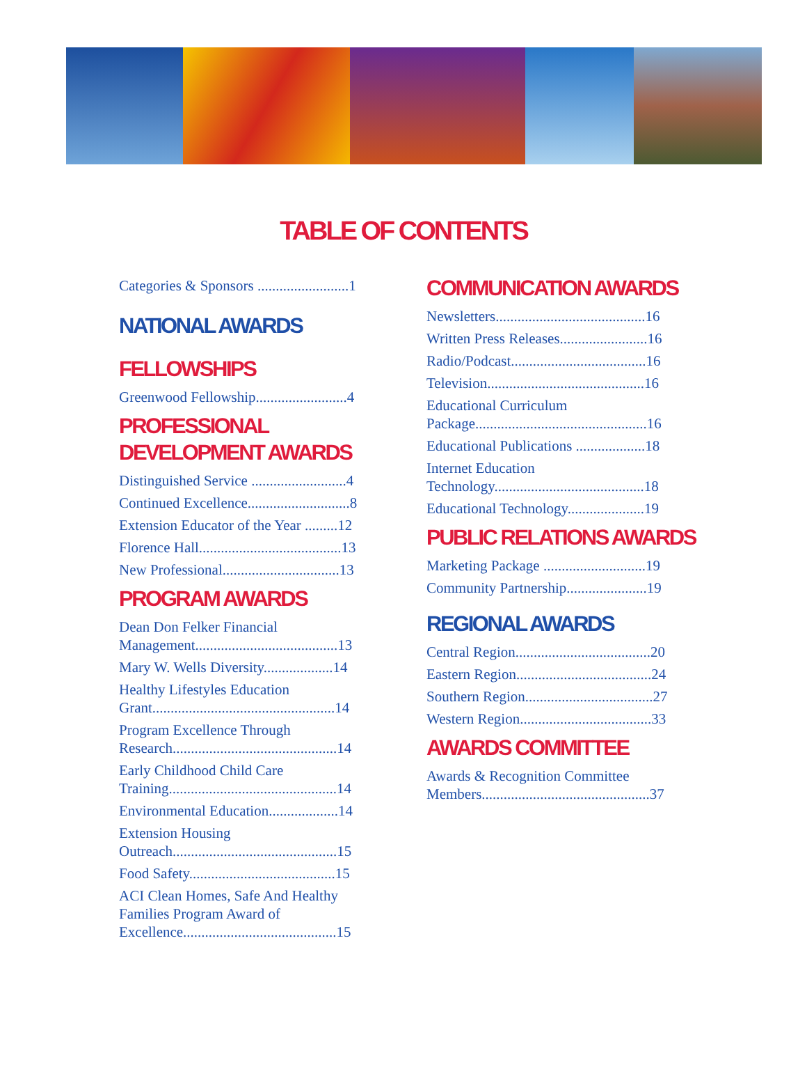TABLE OF CONTENTS
Categories & Sponsors .........................1
NATIONAL AWARDS
FELLOWSHIPS
Greenwood Fellowship.........................4
PROFESSIONAL DEVELOPMENT AWARDS
Distinguished Service ..........................4
Continued Excellence............................8
Extension Educator of the Year .........12
Florence Hall.......................................13
New Professional................................13
PROGRAM AWARDS
Dean Don Felker Financial Management.......................................13
Mary W. Wells Diversity...................14
Healthy Lifestyles Education Grant..................................................14
Program Excellence Through Research.............................................14
Early Childhood Child Care Training..............................................14
Environmental Education...................14
Extension Housing Outreach.............................................15
Food Safety........................................15
ACI Clean Homes, Safe And Healthy Families Program Award of Excellence..........................................15
COMMUNICATION AWARDS
Newsletters.........................................16
Written Press Releases........................16
Radio/Podcast.....................................16
Television...........................................16
Educational Curriculum Package...............................................16
Educational Publications ...................18
Internet Education Technology.........................................18
Educational Technology.....................19
PUBLIC RELATIONS AWARDS
Marketing Package ............................19
Community Partnership......................19
REGIONAL AWARDS
Central Region.....................................20
Eastern Region.....................................24
Southern Region...................................27
Western Region....................................33
AWARDS COMMITTEE
Awards & Recognition Committee Members..............................................37